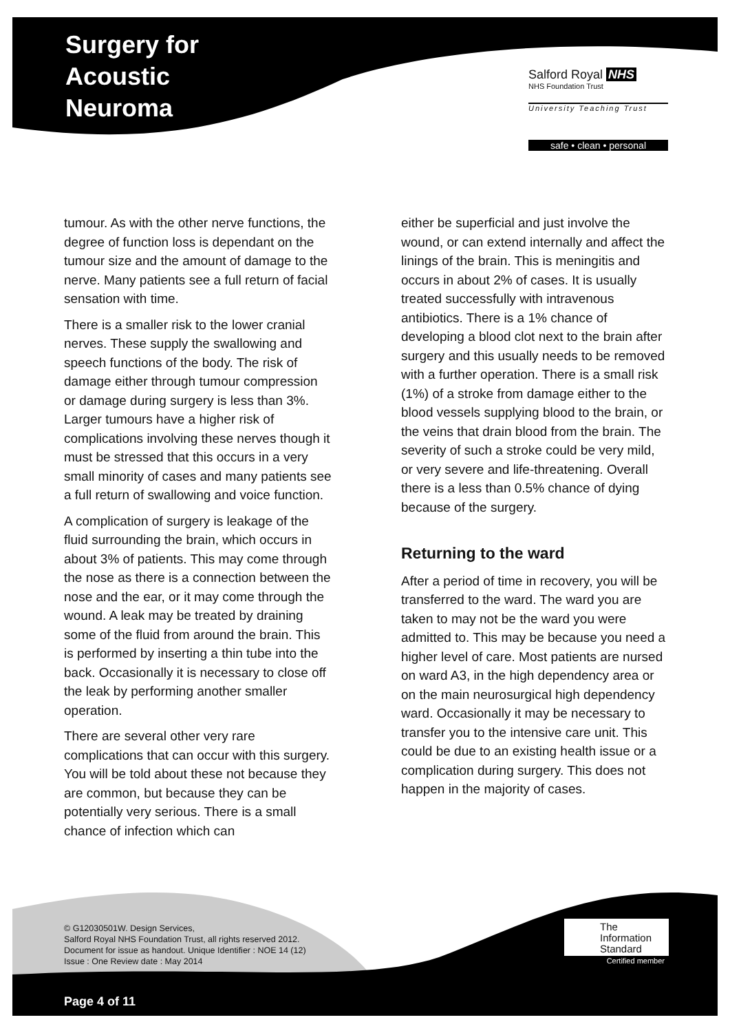Surgery for
Acoustic
Neuroma
Salford Royal NHS
NHS Foundation Trust
University Teaching Trust
safe • clean • personal
tumour. As with the other nerve functions, the degree of function loss is dependant on the tumour size and the amount of damage to the nerve. Many patients see a full return of facial sensation with time.
There is a smaller risk to the lower cranial nerves. These supply the swallowing and speech functions of the body. The risk of damage either through tumour compression or damage during surgery is less than 3%. Larger tumours have a higher risk of complications involving these nerves though it must be stressed that this occurs in a very small minority of cases and many patients see a full return of swallowing and voice function.
A complication of surgery is leakage of the fluid surrounding the brain, which occurs in about 3% of patients. This may come through the nose as there is a connection between the nose and the ear, or it may come through the wound. A leak may be treated by draining some of the fluid from around the brain. This is performed by inserting a thin tube into the back. Occasionally it is necessary to close off the leak by performing another smaller operation.
There are several other very rare complications that can occur with this surgery. You will be told about these not because they are common, but because they can be potentially very serious. There is a small chance of infection which can
either be superficial and just involve the wound, or can extend internally and affect the linings of the brain. This is meningitis and occurs in about 2% of cases. It is usually treated successfully with intravenous antibiotics. There is a 1% chance of developing a blood clot next to the brain after surgery and this usually needs to be removed with a further operation. There is a small risk (1%) of a stroke from damage either to the blood vessels supplying blood to the brain, or the veins that drain blood from the brain. The severity of such a stroke could be very mild, or very severe and life-threatening. Overall there is a less than 0.5% chance of dying because of the surgery.
Returning to the ward
After a period of time in recovery, you will be transferred to the ward. The ward you are taken to may not be the ward you were admitted to. This may be because you need a higher level of care. Most patients are nursed on ward A3, in the high dependency area or on the main neurosurgical high dependency ward. Occasionally it may be necessary to transfer you to the intensive care unit. This could be due to an existing health issue or a complication during surgery. This does not happen in the majority of cases.
© G12030501W. Design Services,
Salford Royal NHS Foundation Trust, all rights reserved 2012.
Document for issue as handout. Unique Identifier : NOE 14 (12)
Issue : One Review date : May 2014
The
Information
Standard
Certified member
Page 4 of 11